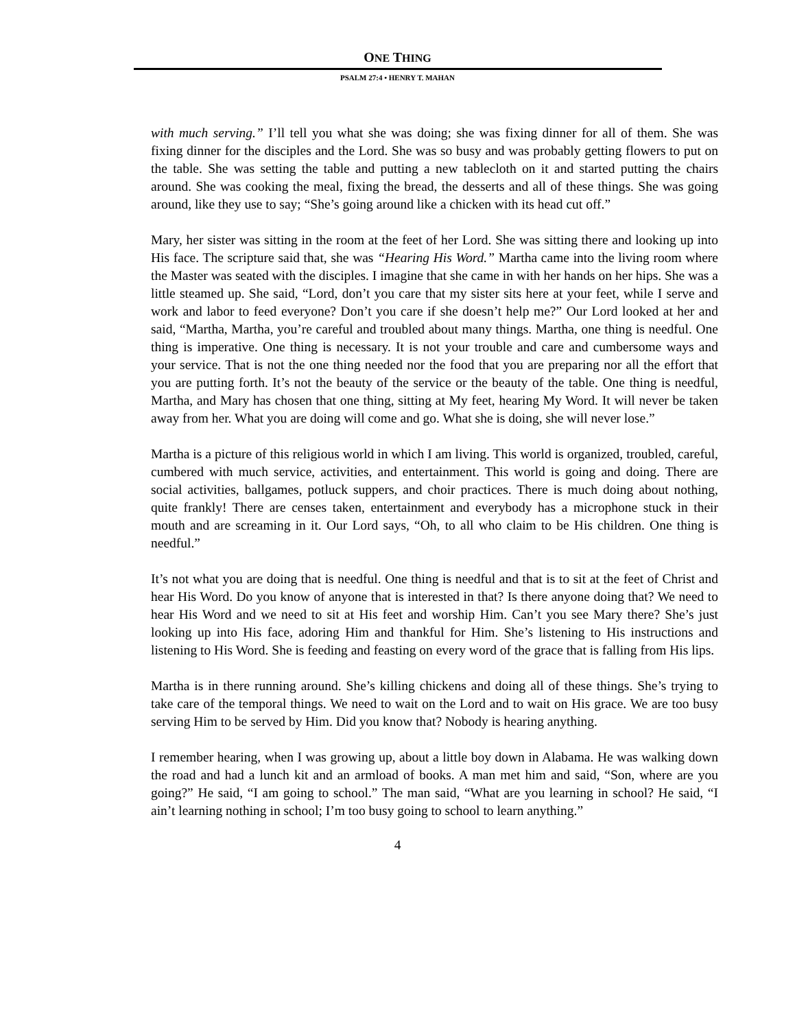ONE THING
PSALM 27:4 • HENRY T. MAHAN
with much serving.” I’ll tell you what she was doing; she was fixing dinner for all of them. She was fixing dinner for the disciples and the Lord. She was so busy and was probably getting flowers to put on the table. She was setting the table and putting a new tablecloth on it and started putting the chairs around. She was cooking the meal, fixing the bread, the desserts and all of these things. She was going around, like they use to say; “She’s going around like a chicken with its head cut off.”
Mary, her sister was sitting in the room at the feet of her Lord. She was sitting there and looking up into His face. The scripture said that, she was “Hearing His Word.” Martha came into the living room where the Master was seated with the disciples. I imagine that she came in with her hands on her hips. She was a little steamed up. She said, “Lord, don’t you care that my sister sits here at your feet, while I serve and work and labor to feed everyone? Don’t you care if she doesn’t help me?” Our Lord looked at her and said, “Martha, Martha, you’re careful and troubled about many things. Martha, one thing is needful. One thing is imperative. One thing is necessary. It is not your trouble and care and cumbersome ways and your service. That is not the one thing needed nor the food that you are preparing nor all the effort that you are putting forth. It’s not the beauty of the service or the beauty of the table. One thing is needful, Martha, and Mary has chosen that one thing, sitting at My feet, hearing My Word. It will never be taken away from her. What you are doing will come and go. What she is doing, she will never lose.”
Martha is a picture of this religious world in which I am living. This world is organized, troubled, careful, cumbered with much service, activities, and entertainment. This world is going and doing. There are social activities, ballgames, potluck suppers, and choir practices. There is much doing about nothing, quite frankly! There are censes taken, entertainment and everybody has a microphone stuck in their mouth and are screaming in it. Our Lord says, “Oh, to all who claim to be His children. One thing is needful.”
It’s not what you are doing that is needful. One thing is needful and that is to sit at the feet of Christ and hear His Word. Do you know of anyone that is interested in that? Is there anyone doing that? We need to hear His Word and we need to sit at His feet and worship Him. Can’t you see Mary there? She’s just looking up into His face, adoring Him and thankful for Him. She’s listening to His instructions and listening to His Word. She is feeding and feasting on every word of the grace that is falling from His lips.
Martha is in there running around. She’s killing chickens and doing all of these things. She’s trying to take care of the temporal things. We need to wait on the Lord and to wait on His grace. We are too busy serving Him to be served by Him. Did you know that? Nobody is hearing anything.
I remember hearing, when I was growing up, about a little boy down in Alabama. He was walking down the road and had a lunch kit and an armload of books. A man met him and said, “Son, where are you going?” He said, “I am going to school.” The man said, “What are you learning in school? He said, “I ain’t learning nothing in school; I’m too busy going to school to learn anything.”
4